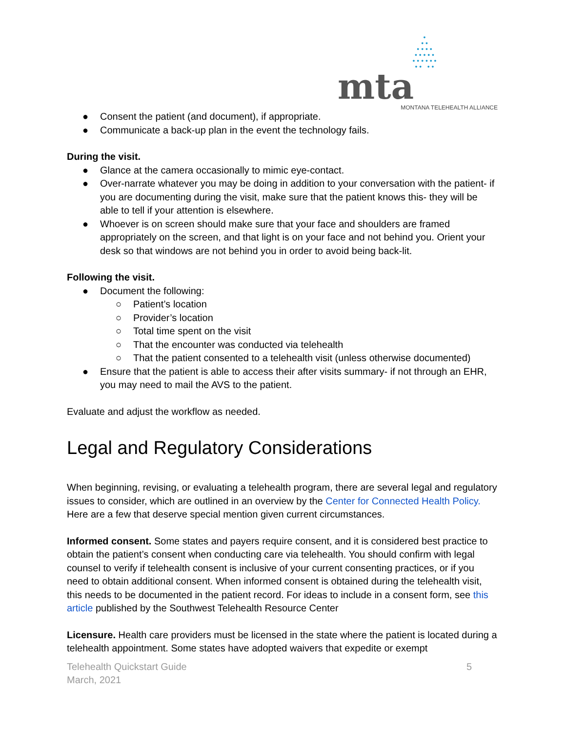•
• •
• • • •
• • • • •
• • • • • •
• • • •
mta
MONTANA TELEHEALTH ALLIANCE
● Consent the patient (and document), if appropriate.
● Communicate a back-up plan in the event the technology fails.
During the visit.
● Glance at the camera occasionally to mimic eye-contact.
● Over-narrate whatever you may be doing in addition to your conversation with the patient- if you are documenting during the visit, make sure that the patient knows this- they will be able to tell if your attention is elsewhere.
● Whoever is on screen should make sure that your face and shoulders are framed appropriately on the screen, and that light is on your face and not behind you. Orient your desk so that windows are not behind you in order to avoid being back-lit.
Following the visit.
● Document the following:
○ Patient’s location
○ Provider’s location
○ Total time spent on the visit
○ That the encounter was conducted via telehealth
○ That the patient consented to a telehealth visit (unless otherwise documented)
● Ensure that the patient is able to access their after visits summary- if not through an EHR, you may need to mail the AVS to the patient.
Evaluate and adjust the workflow as needed.
Legal and Regulatory Considerations
When beginning, revising, or evaluating a telehealth program, there are several legal and regulatory issues to consider, which are outlined in an overview by the Center for Connected Health Policy. Here are a few that deserve special mention given current circumstances.
Informed consent. Some states and payers require consent, and it is considered best practice to obtain the patient’s consent when conducting care via telehealth. You should confirm with legal counsel to verify if telehealth consent is inclusive of your current consenting practices, or if you need to obtain additional consent. When informed consent is obtained during the telehealth visit, this needs to be documented in the patient record. For ideas to include in a consent form, see this article published by the Southwest Telehealth Resource Center
Licensure. Health care providers must be licensed in the state where the patient is located during a telehealth appointment. Some states have adopted waivers that expedite or exempt
Telehealth Quickstart Guide
March, 2021 5